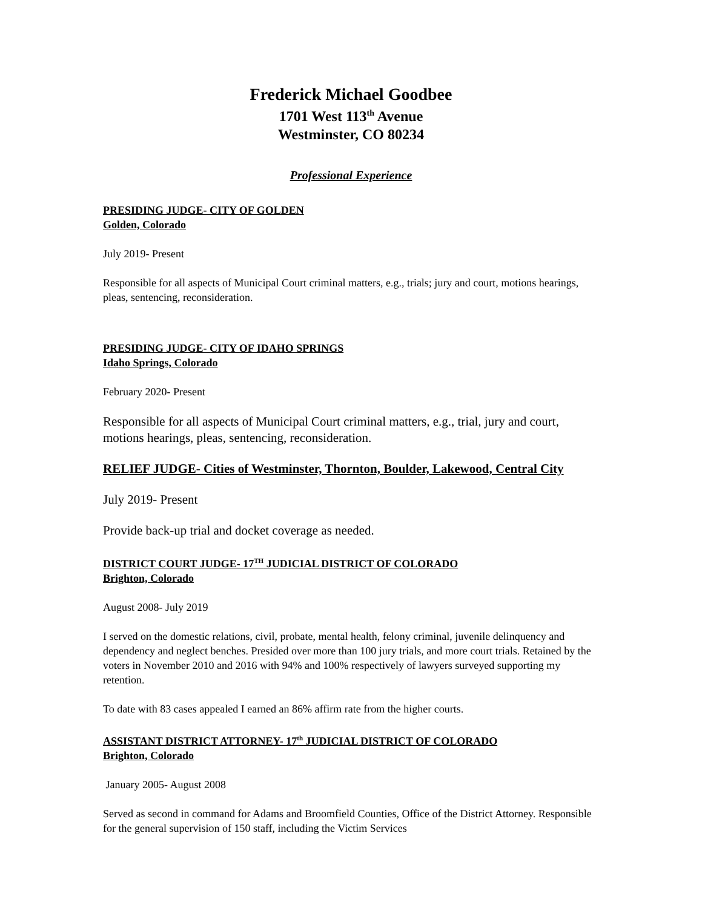Frederick Michael Goodbee
1701 West 113<sup>th</sup> Avenue
Westminster, CO 80234
Professional Experience
PRESIDING JUDGE- CITY OF GOLDEN
Golden, Colorado
July 2019- Present
Responsible for all aspects of Municipal Court criminal matters, e.g., trials; jury and court, motions hearings, pleas, sentencing, reconsideration.
PRESIDING JUDGE- CITY OF IDAHO SPRINGS
Idaho Springs, Colorado
February 2020- Present
Responsible for all aspects of Municipal Court criminal matters, e.g., trial, jury and court, motions hearings, pleas, sentencing, reconsideration.
RELIEF JUDGE- Cities of Westminster, Thornton, Boulder, Lakewood, Central City
July 2019- Present
Provide back-up trial and docket coverage as needed.
DISTRICT COURT JUDGE- 17<sup>TH</sup> JUDICIAL DISTRICT OF COLORADO
Brighton, Colorado
August 2008- July 2019
I served on the domestic relations, civil, probate, mental health, felony criminal, juvenile delinquency and dependency and neglect benches. Presided over more than 100 jury trials, and more court trials. Retained by the voters in November 2010 and 2016 with 94% and 100% respectively of lawyers surveyed supporting my retention.
To date with 83 cases appealed I earned an 86% affirm rate from the higher courts.
ASSISTANT DISTRICT ATTORNEY- 17<sup>th</sup> JUDICIAL DISTRICT OF COLORADO
Brighton, Colorado
January 2005- August 2008
Served as second in command for Adams and Broomfield Counties, Office of the District Attorney. Responsible for the general supervision of 150 staff, including the Victim Services